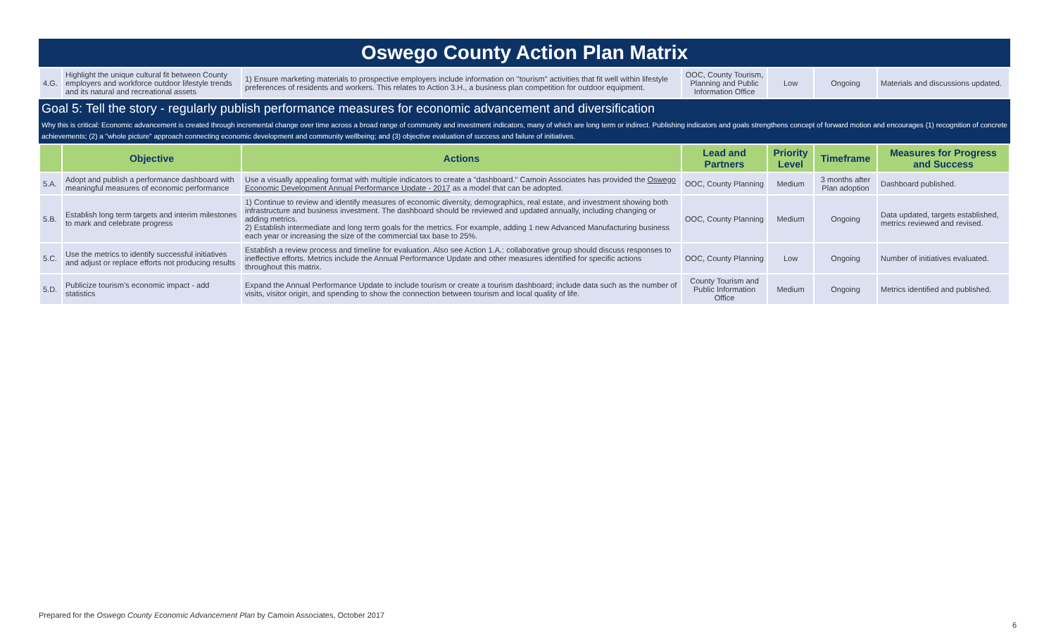Oswego County Action Plan Matrix
| 4.G. | Highlight the unique cultural fit between County employers and workforce outdoor lifestyle trends and its natural and recreational assets | 1) Ensure marketing materials to prospective employers include information on "tourism" activities that fit well within lifestyle preferences of residents and workers. This relates to Action 3.H., a business plan competition for outdoor equipment. | OOC, County Tourism, Planning and Public Information Office | Low | Ongoing | Materials and discussions updated. |
Goal 5: Tell the story - regularly publish performance measures for economic advancement and diversification
Why this is critical: Economic advancement is created through incremental change over time across a broad range of community and investment indicators, many of which are long term or indirect. Publishing indicators and goals strengthens concept of forward motion and encourages (1) recognition of concrete achievements; (2) a "whole picture" approach connecting economic development and community wellbeing; and (3) objective evaluation of success and failure of initiatives.
| | Objective | Actions | Lead and Partners | Priority Level | Timeframe | Measures for Progress and Success |
| --- | --- | --- | --- | --- | --- | --- |
| 5.A. | Adopt and publish a performance dashboard with meaningful measures of economic performance | Use a visually appealing format with multiple indicators to create a "dashboard." Camoin Associates has provided the Oswego Economic Development Annual Performance Update - 2017 as a model that can be adopted. | OOC, County Planning | Medium | 3 months after Plan adoption | Dashboard published. |
| 5.B. | Establish long term targets and interim milestones to mark and celebrate progress | 1) Continue to review and identify measures of economic diversity, demographics, real estate, and investment showing both infrastructure and business investment. The dashboard should be reviewed and updated annually, including changing or adding metrics. 2) Establish intermediate and long term goals for the metrics. For example, adding 1 new Advanced Manufacturing business each year or increasing the size of the commercial tax base to 25%. | OOC, County Planning | Medium | Ongoing | Data updated, targets established, metrics reviewed and revised. |
| 5.C. | Use the metrics to identify successful initiatives and adjust or replace efforts not producing results | Establish a review process and timeline for evaluation. Also see Action 1.A.: collaborative group should discuss responses to ineffective efforts. Metrics include the Annual Performance Update and other measures identified for specific actions throughout this matrix. | OOC, County Planning | Low | Ongoing | Number of initiatives evaluated. |
| 5.D. | Publicize tourism's economic impact - add statistics | Expand the Annual Performance Update to include tourism or create a tourism dashboard; include data such as the number of visits, visitor origin, and spending to show the connection between tourism and local quality of life. | County Tourism and Public Information Office | Medium | Ongoing | Metrics identified and published. |
Prepared for the Oswego County Economic Advancement Plan by Camoin Associates, October 2017
6